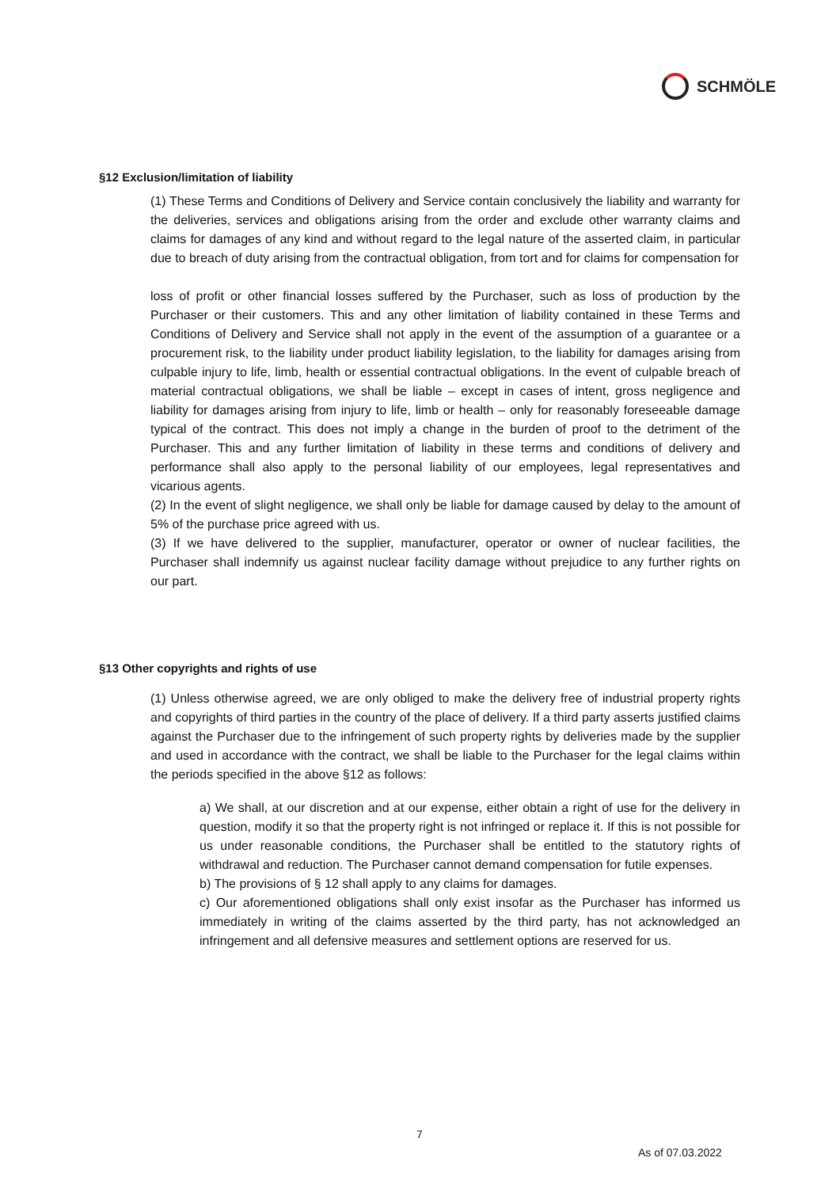SCHMÖLE
§12 Exclusion/limitation of liability
(1) These Terms and Conditions of Delivery and Service contain conclusively the liability and warranty for the deliveries, services and obligations arising from the order and exclude other warranty claims and claims for damages of any kind and without regard to the legal nature of the asserted claim, in particular due to breach of duty arising from the contractual obligation, from tort and for claims for compensation for
loss of profit or other financial losses suffered by the Purchaser, such as loss of production by the Purchaser or their customers. This and any other limitation of liability contained in these Terms and Conditions of Delivery and Service shall not apply in the event of the assumption of a guarantee or a procurement risk, to the liability under product liability legislation, to the liability for damages arising from culpable injury to life, limb, health or essential contractual obligations. In the event of culpable breach of material contractual obligations, we shall be liable – except in cases of intent, gross negligence and liability for damages arising from injury to life, limb or health – only for reasonably foreseeable damage typical of the contract. This does not imply a change in the burden of proof to the detriment of the Purchaser. This and any further limitation of liability in these terms and conditions of delivery and performance shall also apply to the personal liability of our employees, legal representatives and vicarious agents.
(2) In the event of slight negligence, we shall only be liable for damage caused by delay to the amount of 5% of the purchase price agreed with us.
(3) If we have delivered to the supplier, manufacturer, operator or owner of nuclear facilities, the Purchaser shall indemnify us against nuclear facility damage without prejudice to any further rights on our part.
§13 Other copyrights and rights of use
(1) Unless otherwise agreed, we are only obliged to make the delivery free of industrial property rights and copyrights of third parties in the country of the place of delivery. If a third party asserts justified claims against the Purchaser due to the infringement of such property rights by deliveries made by the supplier and used in accordance with the contract, we shall be liable to the Purchaser for the legal claims within the periods specified in the above §12 as follows:
a) We shall, at our discretion and at our expense, either obtain a right of use for the delivery in question, modify it so that the property right is not infringed or replace it. If this is not possible for us under reasonable conditions, the Purchaser shall be entitled to the statutory rights of withdrawal and reduction. The Purchaser cannot demand compensation for futile expenses.
b) The provisions of § 12 shall apply to any claims for damages.
c) Our aforementioned obligations shall only exist insofar as the Purchaser has informed us immediately in writing of the claims asserted by the third party, has not acknowledged an infringement and all defensive measures and settlement options are reserved for us.
7
As of 07.03.2022